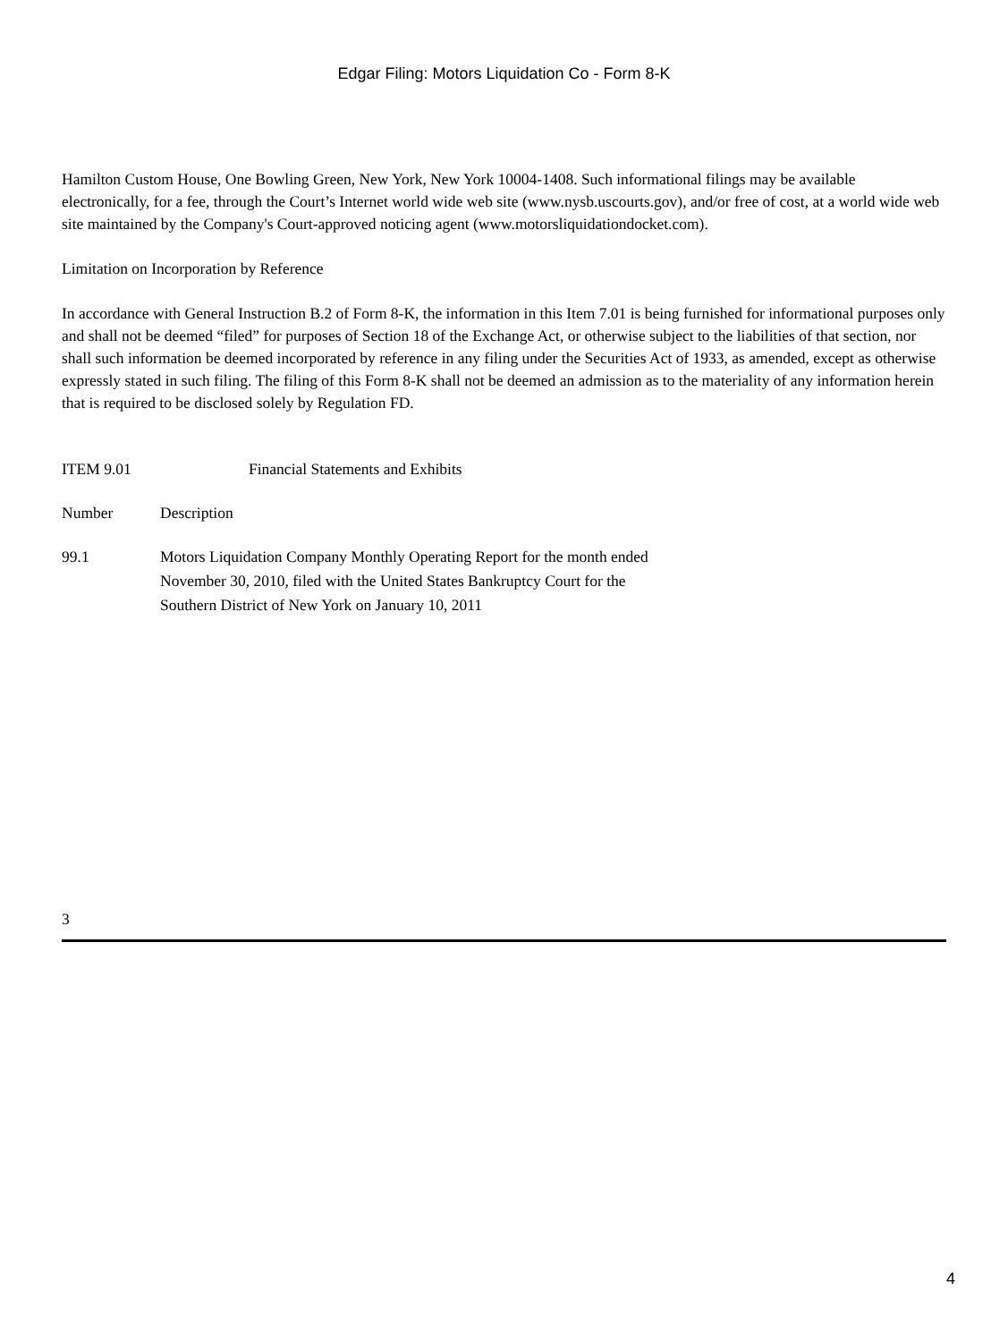Edgar Filing: Motors Liquidation Co - Form 8-K
Hamilton Custom House, One Bowling Green, New York, New York 10004-1408. Such informational filings may be available electronically, for a fee, through the Court’s Internet world wide web site (www.nysb.uscourts.gov), and/or free of cost, at a world wide web site maintained by the Company's Court-approved noticing agent (www.motorsliquidationdocket.com).
Limitation on Incorporation by Reference
In accordance with General Instruction B.2 of Form 8-K, the information in this Item 7.01 is being furnished for informational purposes only and shall not be deemed “filed” for purposes of Section 18 of the Exchange Act, or otherwise subject to the liabilities of that section, nor shall such information be deemed incorporated by reference in any filing under the Securities Act of 1933, as amended, except as otherwise expressly stated in such filing. The filing of this Form 8-K shall not be deemed an admission as to the materiality of any information herein that is required to be disclosed solely by Regulation FD.
| ITEM 9.01 | Financial Statements and Exhibits |
| Number | Description |
| 99.1 | Motors Liquidation Company Monthly Operating Report for the month ended November 30, 2010, filed with the United States Bankruptcy Court for the Southern District of New York on January 10, 2011 |
3
4